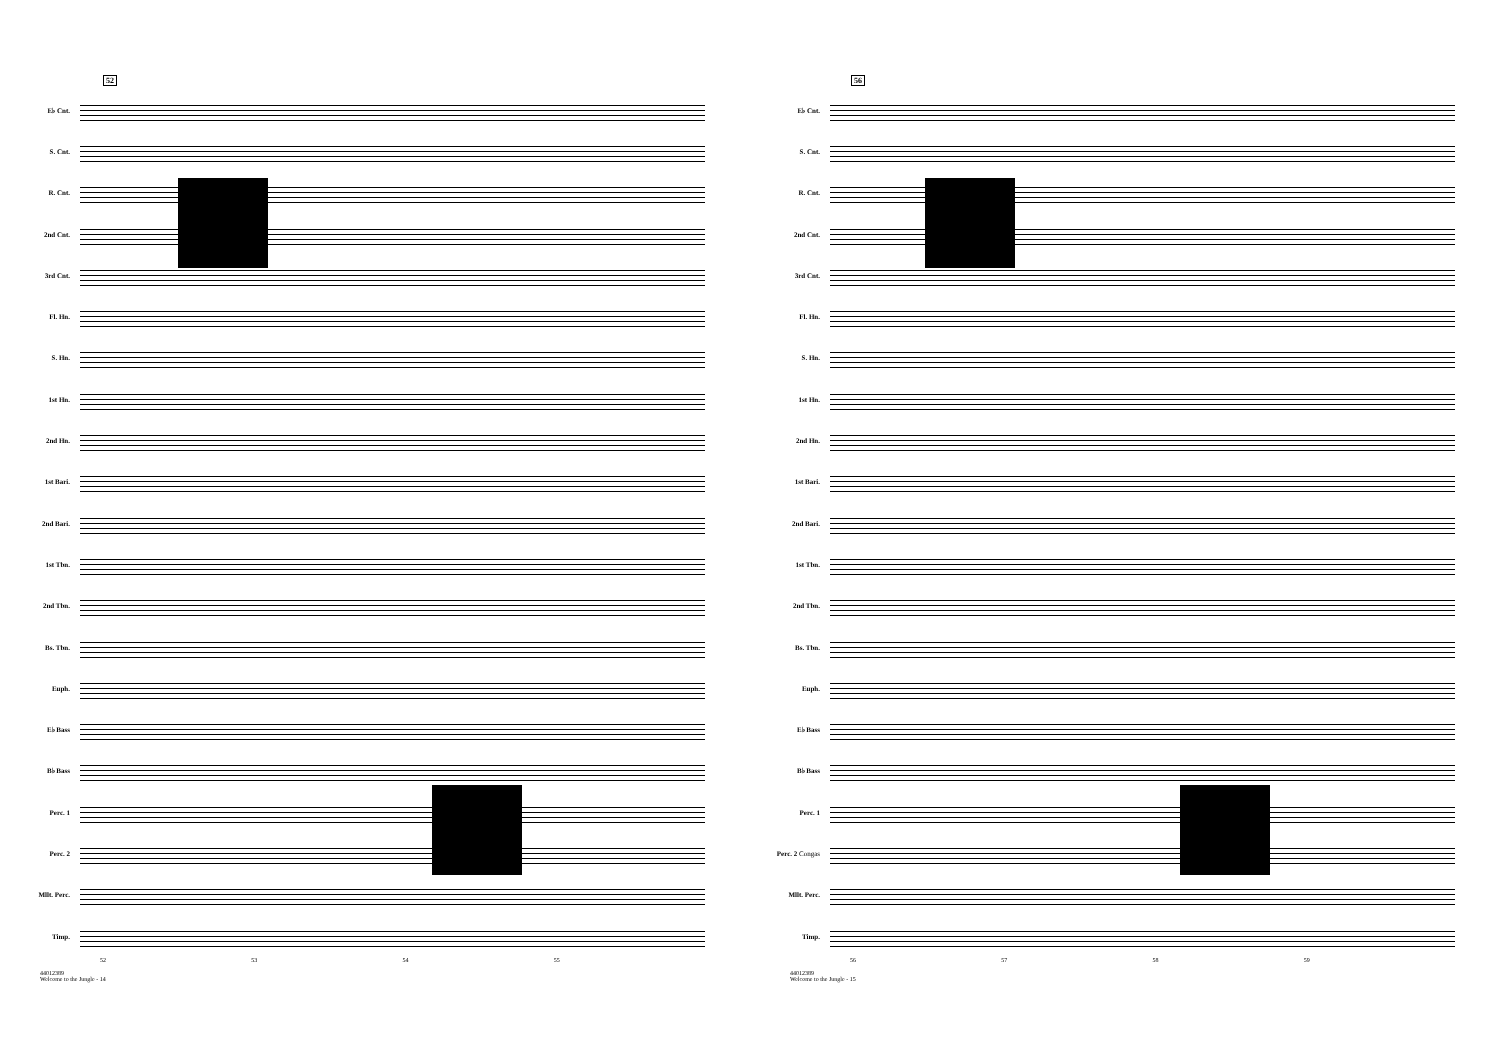52
E♭ Cnt.
S. Cnt.
R. Cnt.
2nd Cnt.
3rd Cnt.
Fl. Hn.
S. Hn.
1st Hn.
2nd Hn.
1st Bari.
2nd Bari.
1st Tbn.
2nd Tbn.
Bs. Tbn.
Euph.
E♭ Bass
B♭ Bass
Perc. 1
Perc. 2
Mllt. Perc.
Timp.
52 53 54 55
44012389
Welcome to the Jungle - 14
56
E♭ Cnt.
S. Cnt.
R. Cnt.
2nd Cnt.
3rd Cnt.
Fl. Hn.
S. Hn.
1st Hn.
2nd Hn.
1st Bari.
2nd Bari.
1st Tbn.
2nd Tbn.
Bs. Tbn.
Euph.
E♭ Bass
B♭ Bass
Perc. 1
Perc. 2 Congas
Mllt. Perc.
Timp.
56 57 58 59
44012389
Welcome to the Jungle - 15